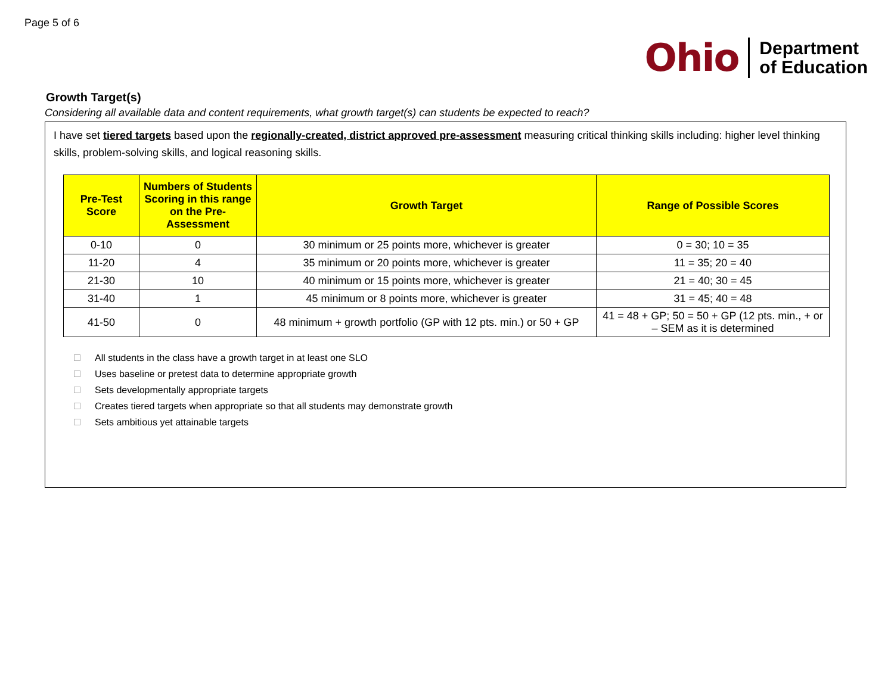Page 5 of 6
Ohio Department
of Education
Growth Target(s)
Considering all available data and content requirements, what growth target(s) can students be expected to reach?
I have set tiered targets based upon the regionally-created, district approved pre-assessment measuring critical thinking skills including: higher level thinking skills, problem-solving skills, and logical reasoning skills.
| Pre-Test Score | Numbers of Students Scoring in this range on the Pre-Assessment | Growth Target | Range of Possible Scores |
| --- | --- | --- | --- |
| 0-10 | 0 | 30 minimum or 25 points more, whichever is greater | 0 = 30; 10 = 35 |
| 11-20 | 4 | 35 minimum or 20 points more, whichever is greater | 11 = 35; 20 = 40 |
| 21-30 | 10 | 40 minimum or 15 points more, whichever is greater | 21 = 40; 30 = 45 |
| 31-40 | 1 | 45 minimum or 8 points more, whichever is greater | 31 = 45; 40 = 48 |
| 41-50 | 0 | 48 minimum + growth portfolio (GP with 12 pts. min.) or 50 + GP | 41 = 48 + GP; 50 = 50 + GP (12 pts. min., + or – SEM as it is determined |
All students in the class have a growth target in at least one SLO
Uses baseline or pretest data to determine appropriate growth
Sets developmentally appropriate targets
Creates tiered targets when appropriate so that all students may demonstrate growth
Sets ambitious yet attainable targets